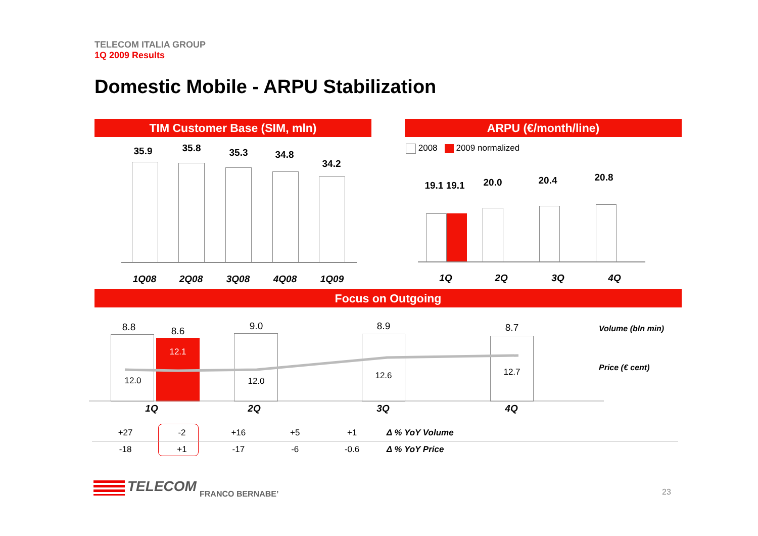TELECOM ITALIA GROUP
1Q 2009 Results
Domestic Mobile - ARPU Stabilization
TIM Customer Base (SIM, mln)
35.9 35.8 35.3 34.8
34.2
1Q08 2Q08 3Q08 4Q08 1Q09
ARPU (€/month/line)
2008 2009 normalized
19.1 19.1
20.0 20.4 20.8
1Q 2Q 3Q 4Q
Focus on Outgoing
8.8 8.6 9.0 8.9 8.7
12.0
12.1
12.0
12.6 12.7
1Q 2Q 3Q 4Q
Volume (bln min)
Price (€ cent)
| +27 | -2 | +16 | +5 | +1 | Δ % YoY Volume |
| -18 | +1 | -17 | -6 | -0.6 | Δ % YoY Price |
TELECOM FRANCO BERNABE’ 23